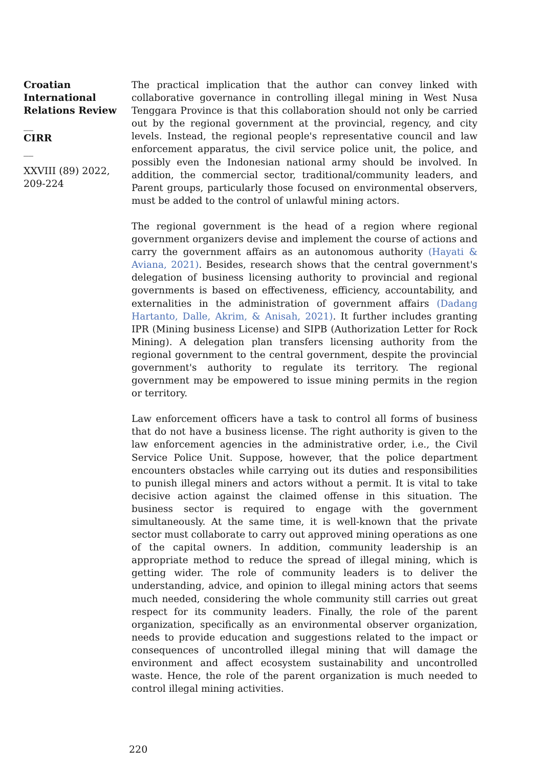Croatian International Relations Review
__
CIRR
__
XXVIII (89) 2022, 209-224
The practical implication that the author can convey linked with collaborative governance in controlling illegal mining in West Nusa Tenggara Province is that this collaboration should not only be carried out by the regional government at the provincial, regency, and city levels. Instead, the regional people's representative council and law enforcement apparatus, the civil service police unit, the police, and possibly even the Indonesian national army should be involved. In addition, the commercial sector, traditional/community leaders, and Parent groups, particularly those focused on environmental observers, must be added to the control of unlawful mining actors.
The regional government is the head of a region where regional government organizers devise and implement the course of actions and carry the government affairs as an autonomous authority (Hayati & Aviana, 2021). Besides, research shows that the central government's delegation of business licensing authority to provincial and regional governments is based on effectiveness, efficiency, accountability, and externalities in the administration of government affairs (Dadang Hartanto, Dalle, Akrim, & Anisah, 2021). It further includes granting IPR (Mining business License) and SIPB (Authorization Letter for Rock Mining). A delegation plan transfers licensing authority from the regional government to the central government, despite the provincial government's authority to regulate its territory. The regional government may be empowered to issue mining permits in the region or territory.
Law enforcement officers have a task to control all forms of business that do not have a business license. The right authority is given to the law enforcement agencies in the administrative order, i.e., the Civil Service Police Unit. Suppose, however, that the police department encounters obstacles while carrying out its duties and responsibilities to punish illegal miners and actors without a permit. It is vital to take decisive action against the claimed offense in this situation. The business sector is required to engage with the government simultaneously. At the same time, it is well-known that the private sector must collaborate to carry out approved mining operations as one of the capital owners. In addition, community leadership is an appropriate method to reduce the spread of illegal mining, which is getting wider. The role of community leaders is to deliver the understanding, advice, and opinion to illegal mining actors that seems much needed, considering the whole community still carries out great respect for its community leaders. Finally, the role of the parent organization, specifically as an environmental observer organization, needs to provide education and suggestions related to the impact or consequences of uncontrolled illegal mining that will damage the environment and affect ecosystem sustainability and uncontrolled waste. Hence, the role of the parent organization is much needed to control illegal mining activities.
220